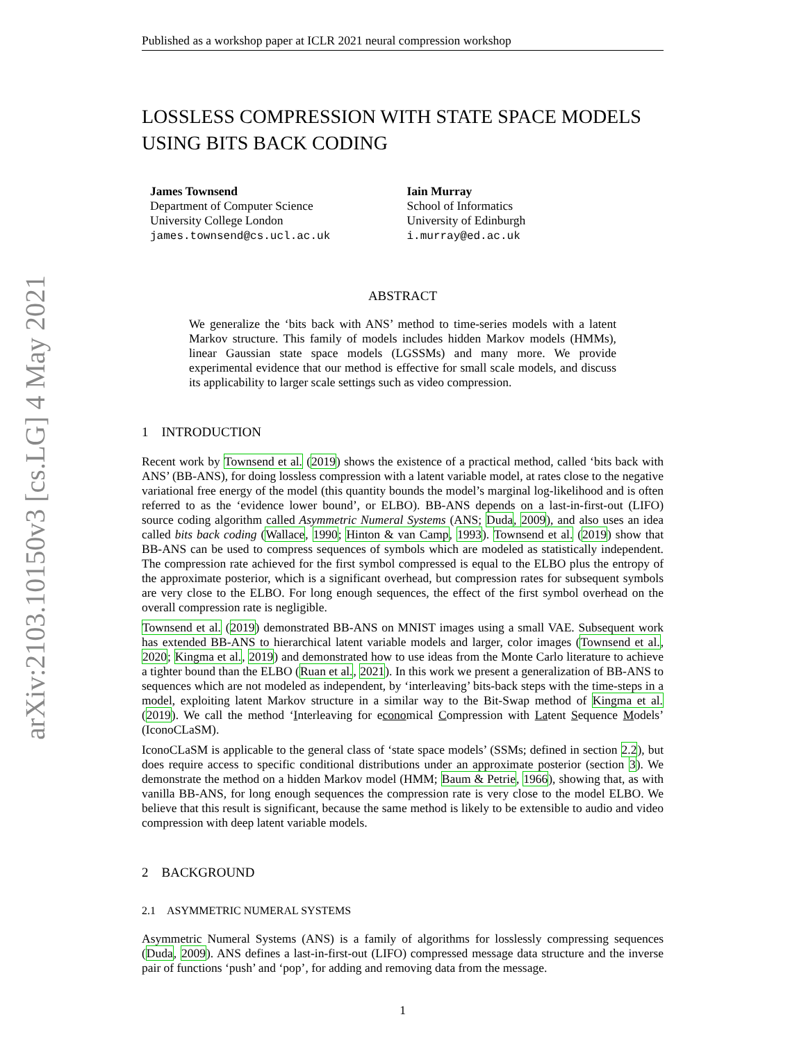arXiv:2103.10150v3 [cs.LG] 4 May 2021
Published as a workshop paper at ICLR 2021 neural compression workshop
LOSSLESS COMPRESSION WITH STATE SPACE MODELS USING BITS BACK CODING
James Townsend
Department of Computer Science
University College London
james.townsend@cs.ucl.ac.uk
Iain Murray
School of Informatics
University of Edinburgh
i.murray@ed.ac.uk
ABSTRACT
We generalize the ‘bits back with ANS’ method to time-series models with a latent Markov structure. This family of models includes hidden Markov models (HMMs), linear Gaussian state space models (LGSSMs) and many more. We provide experimental evidence that our method is effective for small scale models, and discuss its applicability to larger scale settings such as video compression.
1 INTRODUCTION
Recent work by Townsend et al. (2019) shows the existence of a practical method, called ‘bits back with ANS’ (BB-ANS), for doing lossless compression with a latent variable model, at rates close to the negative variational free energy of the model (this quantity bounds the model’s marginal log-likelihood and is often referred to as the ‘evidence lower bound’, or ELBO). BB-ANS depends on a last-in-first-out (LIFO) source coding algorithm called Asymmetric Numeral Systems (ANS; Duda, 2009), and also uses an idea called bits back coding (Wallace, 1990; Hinton & van Camp, 1993). Townsend et al. (2019) show that BB-ANS can be used to compress sequences of symbols which are modeled as statistically independent. The compression rate achieved for the first symbol compressed is equal to the ELBO plus the entropy of the approximate posterior, which is a significant overhead, but compression rates for subsequent symbols are very close to the ELBO. For long enough sequences, the effect of the first symbol overhead on the overall compression rate is negligible.
Townsend et al. (2019) demonstrated BB-ANS on MNIST images using a small VAE. Subsequent work has extended BB-ANS to hierarchical latent variable models and larger, color images (Townsend et al., 2020; Kingma et al., 2019) and demonstrated how to use ideas from the Monte Carlo literature to achieve a tighter bound than the ELBO (Ruan et al., 2021). In this work we present a generalization of BB-ANS to sequences which are not modeled as independent, by ‘interleaving’ bits-back steps with the time-steps in a model, exploiting latent Markov structure in a similar way to the Bit-Swap method of Kingma et al. (2019). We call the method ‘Interleaving for economical Compression with Latent Sequence Models’ (IconoCLaSM).
IconoCLaSM is applicable to the general class of ‘state space models’ (SSMs; defined in section 2.2), but does require access to specific conditional distributions under an approximate posterior (section 3). We demonstrate the method on a hidden Markov model (HMM; Baum & Petrie, 1966), showing that, as with vanilla BB-ANS, for long enough sequences the compression rate is very close to the model ELBO. We believe that this result is significant, because the same method is likely to be extensible to audio and video compression with deep latent variable models.
2 BACKGROUND
2.1 ASYMMETRIC NUMERAL SYSTEMS
Asymmetric Numeral Systems (ANS) is a family of algorithms for losslessly compressing sequences (Duda, 2009). ANS defines a last-in-first-out (LIFO) compressed message data structure and the inverse pair of functions ‘push’ and ‘pop’, for adding and removing data from the message.
1